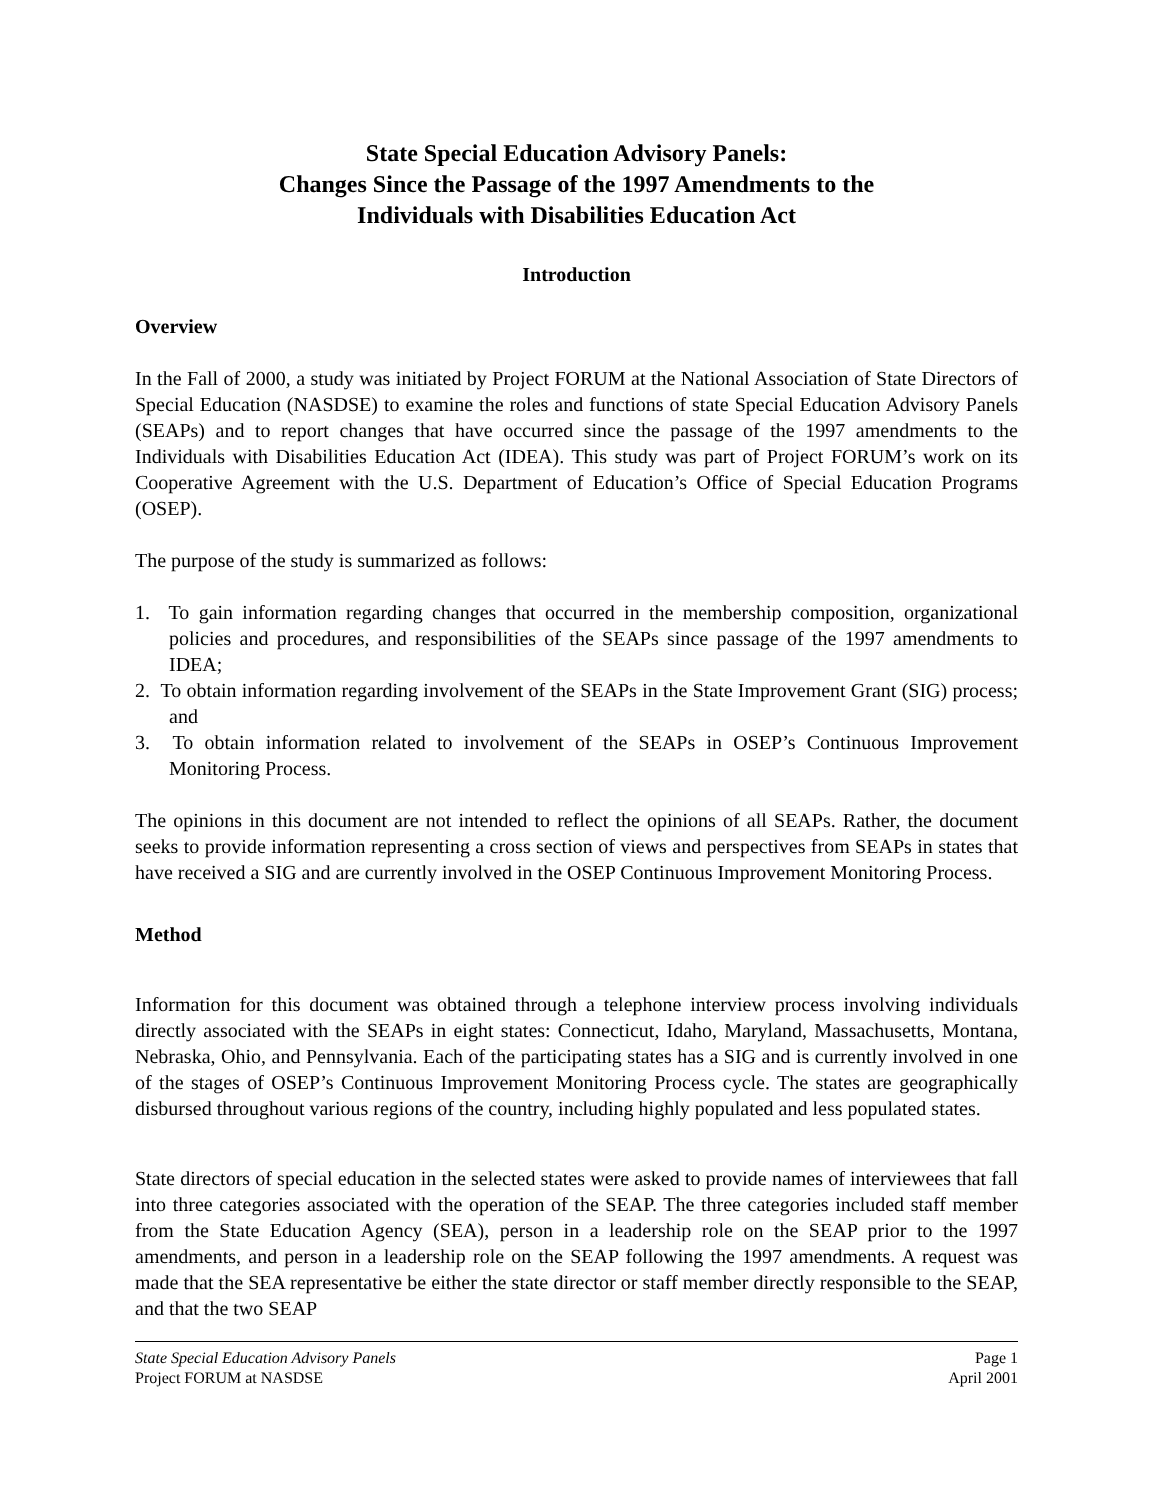State Special Education Advisory Panels:
Changes Since the Passage of the 1997 Amendments to the
Individuals with Disabilities Education Act
Introduction
Overview
In the Fall of 2000, a study was initiated by Project FORUM at the National Association of State Directors of Special Education (NASDSE) to examine the roles and functions of state Special Education Advisory Panels (SEAPs) and to report changes that have occurred since the passage of the 1997 amendments to the Individuals with Disabilities Education Act (IDEA). This study was part of Project FORUM’s work on its Cooperative Agreement with the U.S. Department of Education’s Office of Special Education Programs (OSEP).
The purpose of the study is summarized as follows:
1. To gain information regarding changes that occurred in the membership composition, organizational policies and procedures, and responsibilities of the SEAPs since passage of the 1997 amendments to IDEA;
2. To obtain information regarding involvement of the SEAPs in the State Improvement Grant (SIG) process; and
3. To obtain information related to involvement of the SEAPs in OSEP’s Continuous Improvement Monitoring Process.
The opinions in this document are not intended to reflect the opinions of all SEAPs. Rather, the document seeks to provide information representing a cross section of views and perspectives from SEAPs in states that have received a SIG and are currently involved in the OSEP Continuous Improvement Monitoring Process.
Method
Information for this document was obtained through a telephone interview process involving individuals directly associated with the SEAPs in eight states: Connecticut, Idaho, Maryland, Massachusetts, Montana, Nebraska, Ohio, and Pennsylvania. Each of the participating states has a SIG and is currently involved in one of the stages of OSEP’s Continuous Improvement Monitoring Process cycle. The states are geographically disbursed throughout various regions of the country, including highly populated and less populated states.
State directors of special education in the selected states were asked to provide names of interviewees that fall into three categories associated with the operation of the SEAP. The three categories included staff member from the State Education Agency (SEA), person in a leadership role on the SEAP prior to the 1997 amendments, and person in a leadership role on the SEAP following the 1997 amendments. A request was made that the SEA representative be either the state director or staff member directly responsible to the SEAP, and that the two SEAP
State Special Education Advisory Panels
Project FORUM at NASDSE
Page 1
April 2001